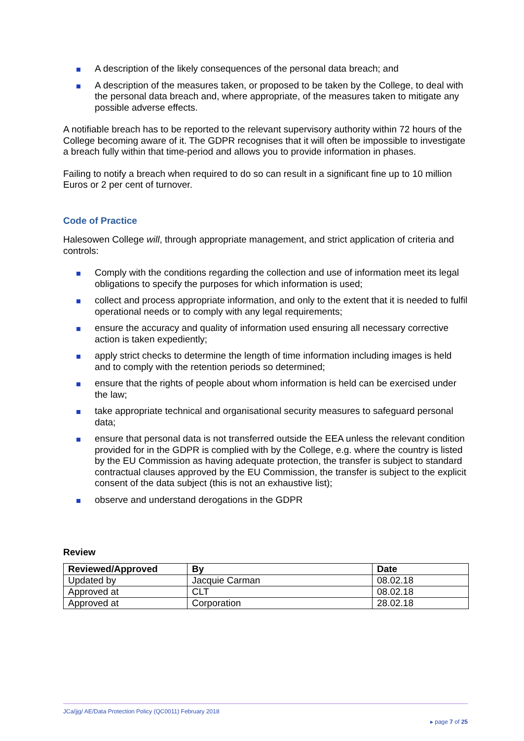A description of the likely consequences of the personal data breach; and
A description of the measures taken, or proposed to be taken by the College, to deal with the personal data breach and, where appropriate, of the measures taken to mitigate any possible adverse effects.
A notifiable breach has to be reported to the relevant supervisory authority within 72 hours of the College becoming aware of it. The GDPR recognises that it will often be impossible to investigate a breach fully within that time-period and allows you to provide information in phases.
Failing to notify a breach when required to do so can result in a significant fine up to 10 million Euros or 2 per cent of turnover.
Code of Practice
Halesowen College will, through appropriate management, and strict application of criteria and controls:
Comply with the conditions regarding the collection and use of information meet its legal obligations to specify the purposes for which information is used;
collect and process appropriate information, and only to the extent that it is needed to fulfil operational needs or to comply with any legal requirements;
ensure the accuracy and quality of information used ensuring all necessary corrective action is taken expediently;
apply strict checks to determine the length of time information including images is held and to comply with the retention periods so determined;
ensure that the rights of people about whom information is held can be exercised under the law;
take appropriate technical and organisational security measures to safeguard personal data;
ensure that personal data is not transferred outside the EEA unless the relevant condition provided for in the GDPR is complied with by the College, e.g. where the country is listed by the EU Commission as having adequate protection, the transfer is subject to standard contractual clauses approved by the EU Commission, the transfer is subject to the explicit consent of the data subject (this is not an exhaustive list);
observe and understand derogations in the GDPR
Review
| Reviewed/Approved | By | Date |
| --- | --- | --- |
| Updated by | Jacquie Carman | 08.02.18 |
| Approved at | CLT | 08.02.18 |
| Approved at | Corporation | 28.02.18 |
JCa/jjg/ AE/Data Protection Policy (QC0011) February 2018
▸ page 7 of 25